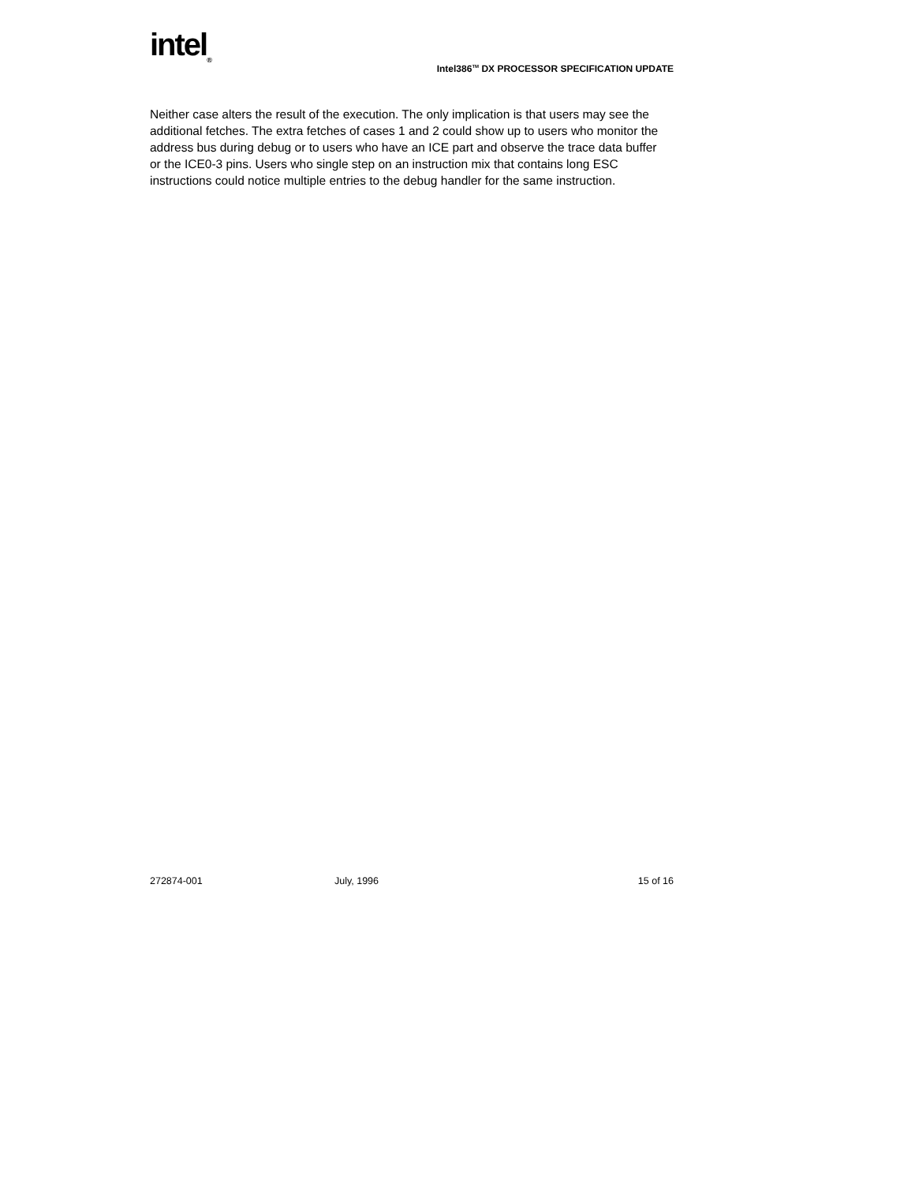intel<sub>®</sub>
Intel386<sup>TM</sup> DX PROCESSOR SPECIFICATION UPDATE
Neither case alters the result of the execution. The only implication is that users may see the additional fetches. The extra fetches of cases 1 and 2 could show up to users who monitor the address bus during debug or to users who have an ICE part and observe the trace data buffer or the ICE0-3 pins. Users who single step on an instruction mix that contains long ESC instructions could notice multiple entries to the debug handler for the same instruction.
272874-001 July, 1996 15 of 16